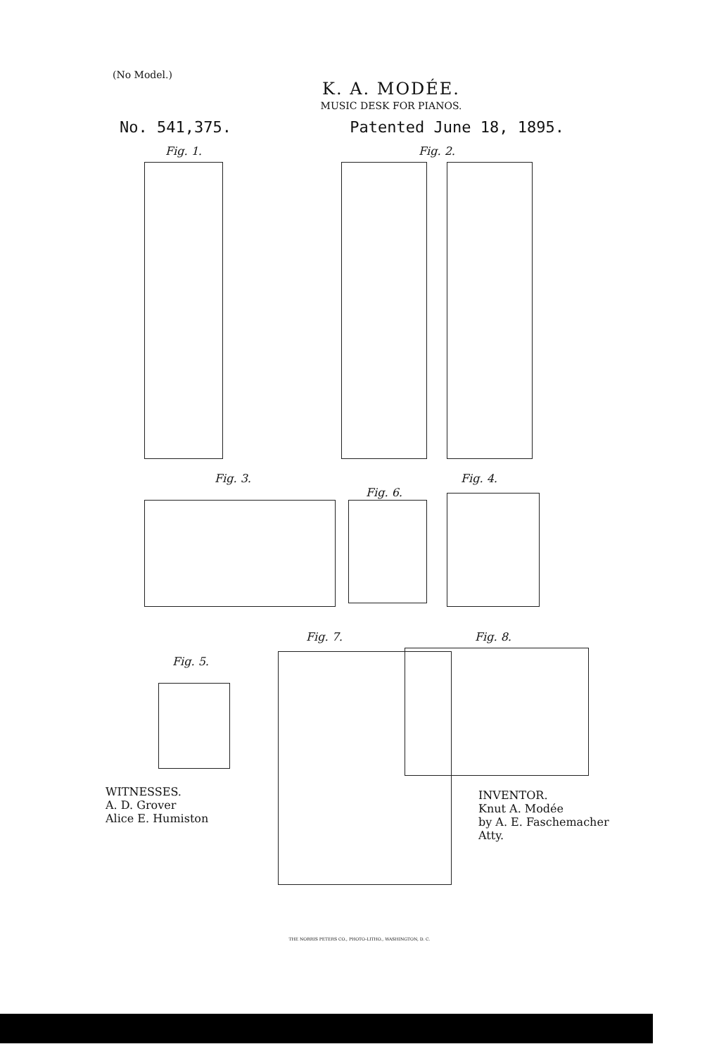(No Model.)
K. A. MODÉE.
MUSIC DESK FOR PIANOS.
No. 541,375. Patented June 18, 1895.
Fig. 1. Fig. 2.
Fig. 3.
Fig. 6.
Fig. 4.
Fig. 5.
Fig. 7. Fig. 8.
WITNESSES.
A. D. Grover
Alice E. Humiston
INVENTOR.
Knut A. Modée
by A. E. Faschemacher
Atty.
THE NORRIS PETERS CO., PHOTO-LITHO., WASHINGTON, D. C.